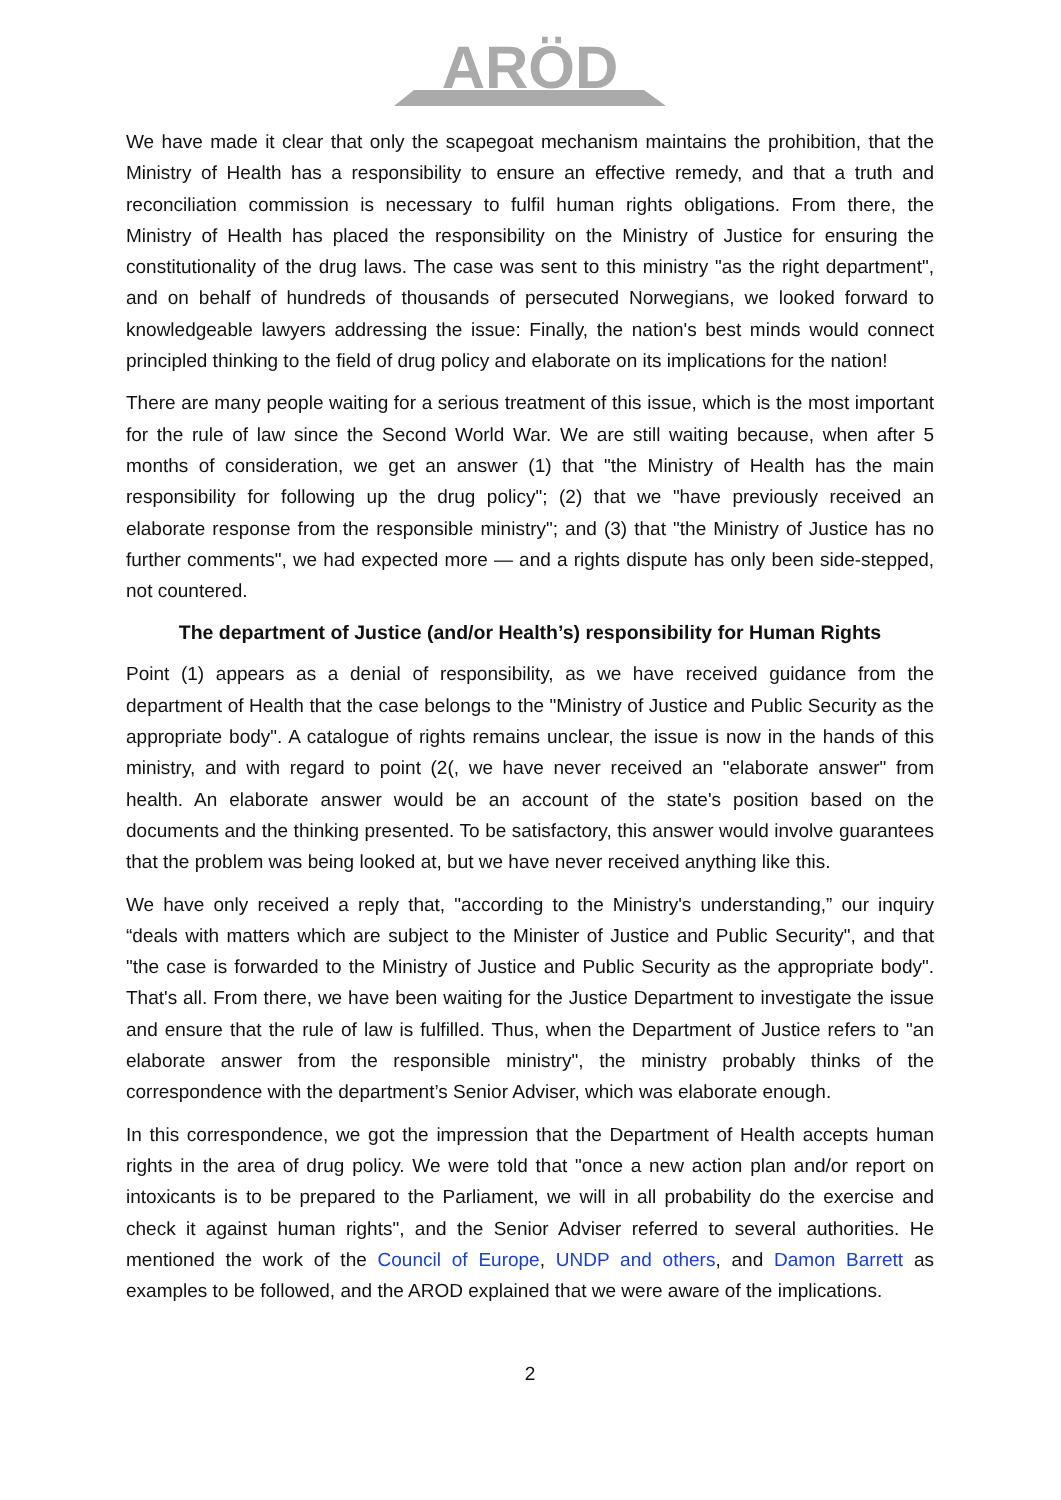ARÖD
We have made it clear that only the scapegoat mechanism maintains the prohibition, that the Ministry of Health has a responsibility to ensure an effective remedy, and that a truth and reconciliation commission is necessary to fulfil human rights obligations. From there, the Ministry of Health has placed the responsibility on the Ministry of Justice for ensuring the constitutionality of the drug laws. The case was sent to this ministry "as the right department", and on behalf of hundreds of thousands of persecuted Norwegians, we looked forward to knowledgeable lawyers addressing the issue: Finally, the nation's best minds would connect principled thinking to the field of drug policy and elaborate on its implications for the nation!
There are many people waiting for a serious treatment of this issue, which is the most important for the rule of law since the Second World War. We are still waiting because, when after 5 months of consideration, we get an answer (1) that "the Ministry of Health has the main responsibility for following up the drug policy"; (2) that we "have previously received an elaborate response from the responsible ministry"; and (3) that "the Ministry of Justice has no further comments", we had expected more — and a rights dispute has only been side-stepped, not countered.
The department of Justice (and/or Health’s) responsibility for Human Rights
Point (1) appears as a denial of responsibility, as we have received guidance from the department of Health that the case belongs to the "Ministry of Justice and Public Security as the appropriate body". A catalogue of rights remains unclear, the issue is now in the hands of this ministry, and with regard to point (2(, we have never received an "elaborate answer" from health. An elaborate answer would be an account of the state's position based on the documents and the thinking presented. To be satisfactory, this answer would involve guarantees that the problem was being looked at, but we have never received anything like this.
We have only received a reply that, "according to the Ministry's understanding,” our inquiry “deals with matters which are subject to the Minister of Justice and Public Security", and that "the case is forwarded to the Ministry of Justice and Public Security as the appropriate body". That's all. From there, we have been waiting for the Justice Department to investigate the issue and ensure that the rule of law is fulfilled. Thus, when the Department of Justice refers to "an elaborate answer from the responsible ministry", the ministry probably thinks of the correspondence with the department’s Senior Adviser, which was elaborate enough.
In this correspondence, we got the impression that the Department of Health accepts human rights in the area of drug policy. We were told that "once a new action plan and/or report on intoxicants is to be prepared to the Parliament, we will in all probability do the exercise and check it against human rights", and the Senior Adviser referred to several authorities. He mentioned the work of the Council of Europe, UNDP and others, and Damon Barrett as examples to be followed, and the AROD explained that we were aware of the implications.
2